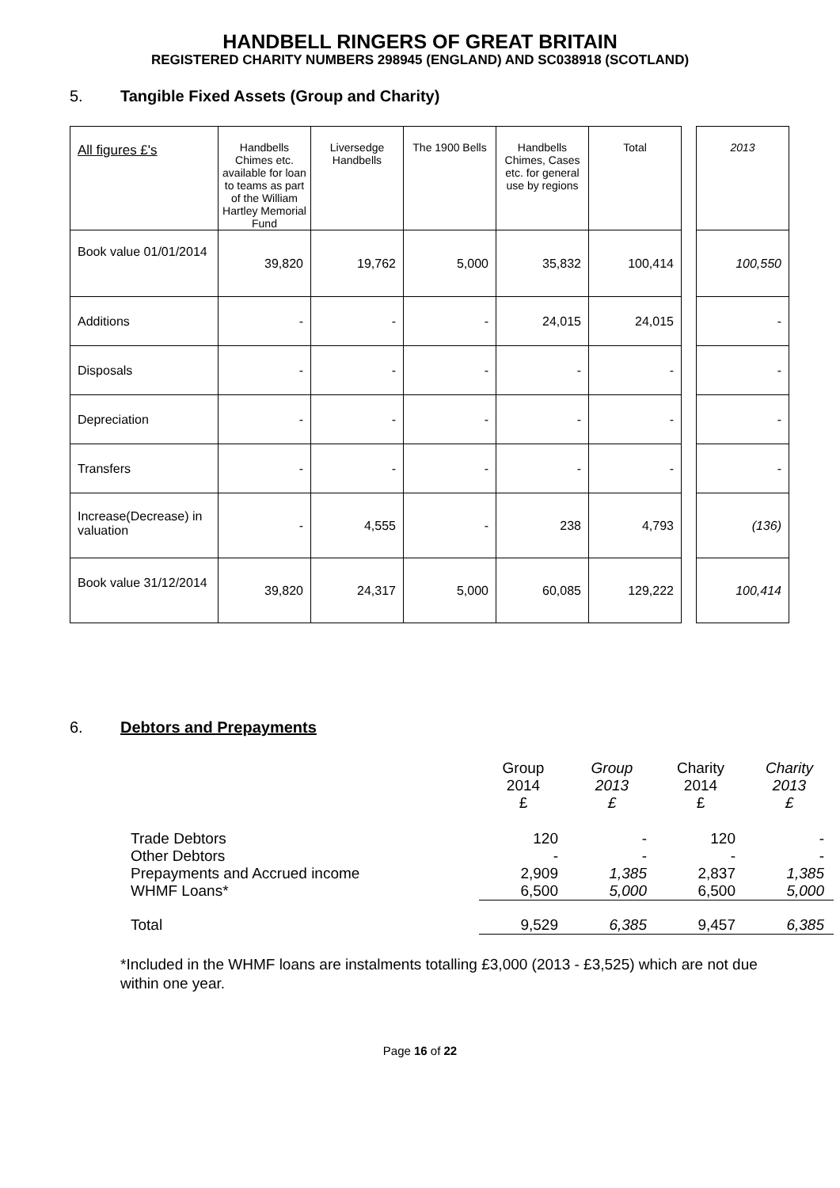HANDBELL RINGERS OF GREAT BRITAIN
REGISTERED CHARITY NUMBERS 298945 (ENGLAND) AND SC038918 (SCOTLAND)
5. Tangible Fixed Assets (Group and Charity)
| All figures £'s | Handbells Chimes etc. available for loan to teams as part of the William Hartley Memorial Fund | Liversedge Handbells | The 1900 Bells | Handbells Chimes, Cases etc. for general use by regions | Total | | 2013 |
| Book value 01/01/2014 | 39,820 | 19,762 | 5,000 | 35,832 | 100,414 | | 100,550 |
| Additions | - | - | - | 24,015 | 24,015 | | - |
| Disposals | - | - | - | - | - | | - |
| Depreciation | - | - | - | - | - | | - |
| Transfers | - | - | - | - | - | | - |
| Increase(Decrease) in valuation | - | 4,555 | - | 238 | 4,793 | | (136) |
| Book value 31/12/2014 | 39,820 | 24,317 | 5,000 | 60,085 | 129,222 | | 100,414 |
6. Debtors and Prepayments
| | Group 2014 £ | Group 2013 £ | Charity 2014 £ | Charity 2013 £ |
| Trade Debtors | 120 | - | 120 | - |
| Other Debtors | - | - | - | - |
| Prepayments and Accrued income | 2,909 | 1,385 | 2,837 | 1,385 |
| WHMF Loans* | 6,500 | 5,000 | 6,500 | 5,000 |
| Total | 9,529 | 6,385 | 9,457 | 6,385 |
*Included in the WHMF loans are instalments totalling £3,000 (2013 - £3,525) which are not due within one year.
Page 16 of 22